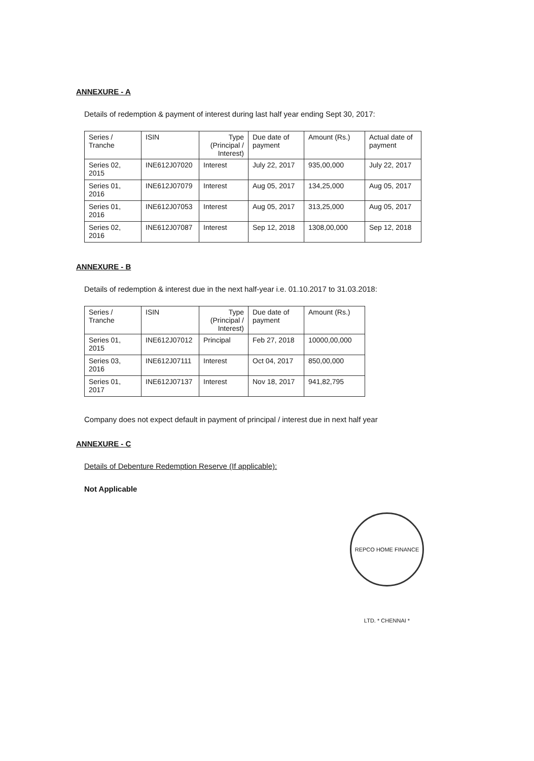ANNEXURE - A
Details of redemption & payment of interest during last half year ending Sept 30, 2017:
| Series / Tranche | ISIN | Type (Principal / Interest) | Due date of payment | Amount (Rs.) | Actual date of payment |
| --- | --- | --- | --- | --- | --- |
| Series 02, 2015 | INE612J07020 | Interest | July 22, 2017 | 935,00,000 | July 22, 2017 |
| Series 01, 2016 | INE612J07079 | Interest | Aug 05, 2017 | 134,25,000 | Aug 05, 2017 |
| Series 01, 2016 | INE612J07053 | Interest | Aug 05, 2017 | 313,25,000 | Aug 05, 2017 |
| Series 02, 2016 | INE612J07087 | Interest | Sep 12, 2018 | 1308,00,000 | Sep 12, 2018 |
ANNEXURE - B
Details of redemption & interest due in the next half-year i.e. 01.10.2017 to 31.03.2018:
| Series / Tranche | ISIN | Type (Principal / Interest) | Due date of payment | Amount (Rs.) |
| --- | --- | --- | --- | --- |
| Series 01, 2015 | INE612J07012 | Principal | Feb 27, 2018 | 10000,00,000 |
| Series 03, 2016 | INE612J07111 | Interest | Oct 04, 2017 | 850,00,000 |
| Series 01, 2017 | INE612J07137 | Interest | Nov 18, 2017 | 941,82,795 |
Company does not expect default in payment of principal / interest due in next half year
ANNEXURE - C
Details of Debenture Redemption Reserve (If applicable):
Not Applicable
REPCO HOME FINANCE LTD. * CHENNAI *